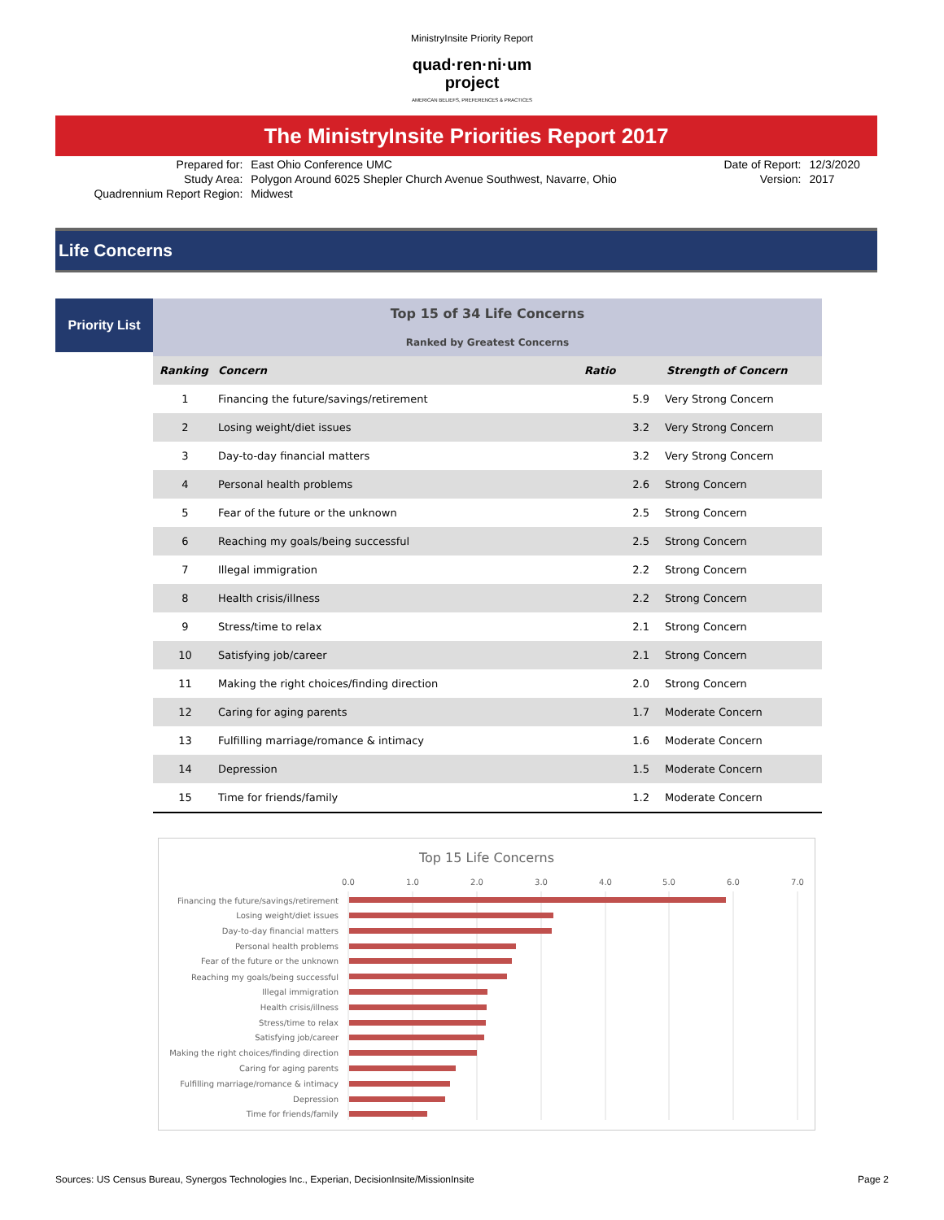MinistryInsite Priority Report
quad·ren·ni·um
project
AMERICAN BELIEFS, PREFERENCES & PRACTICES
The MinistryInsite Priorities Report 2017
| Prepared for: | East Ohio Conference UMC | Date of Report: | 12/3/2020 |
| Study Area: | Polygon Around 6025 Shepler Church Avenue Southwest, Navarre, Ohio | Version: | 2017 |
| Quadrennium Report Region: | Midwest | | |
Life Concerns
Priority List
| Top 15 of 34 Life Concerns | | | |
| Ranked by Greatest Concerns | | | |
| Ranking | Concern | Ratio | Strength of Concern |
| 1 | Financing the future/savings/retirement | 5.9 | Very Strong Concern |
| 2 | Losing weight/diet issues | 3.2 | Very Strong Concern |
| 3 | Day-to-day financial matters | 3.2 | Very Strong Concern |
| 4 | Personal health problems | 2.6 | Strong Concern |
| 5 | Fear of the future or the unknown | 2.5 | Strong Concern |
| 6 | Reaching my goals/being successful | 2.5 | Strong Concern |
| 7 | Illegal immigration | 2.2 | Strong Concern |
| 8 | Health crisis/illness | 2.2 | Strong Concern |
| 9 | Stress/time to relax | 2.1 | Strong Concern |
| 10 | Satisfying job/career | 2.1 | Strong Concern |
| 11 | Making the right choices/finding direction | 2.0 | Strong Concern |
| 12 | Caring for aging parents | 1.7 | Moderate Concern |
| 13 | Fulfilling marriage/romance & intimacy | 1.6 | Moderate Concern |
| 14 | Depression | 1.5 | Moderate Concern |
| 15 | Time for friends/family | 1.2 | Moderate Concern |
Top 15 Life Concerns
0.0
1.0
2.0
3.0
4.0
5.0
6.0
7.0
Financing the future/savings/retirement
Losing weight/diet issues
Day-to-day financial matters
Personal health problems
Fear of the future or the unknown
Reaching my goals/being successful
Illegal immigration
Health crisis/illness
Stress/time to relax
Satisfying job/career
Making the right choices/finding direction
Caring for aging parents
Fulfilling marriage/romance & intimacy
Depression
Time for friends/family
Sources: US Census Bureau, Synergos Technologies Inc., Experian, DecisionInsite/MissionInsite Page 2